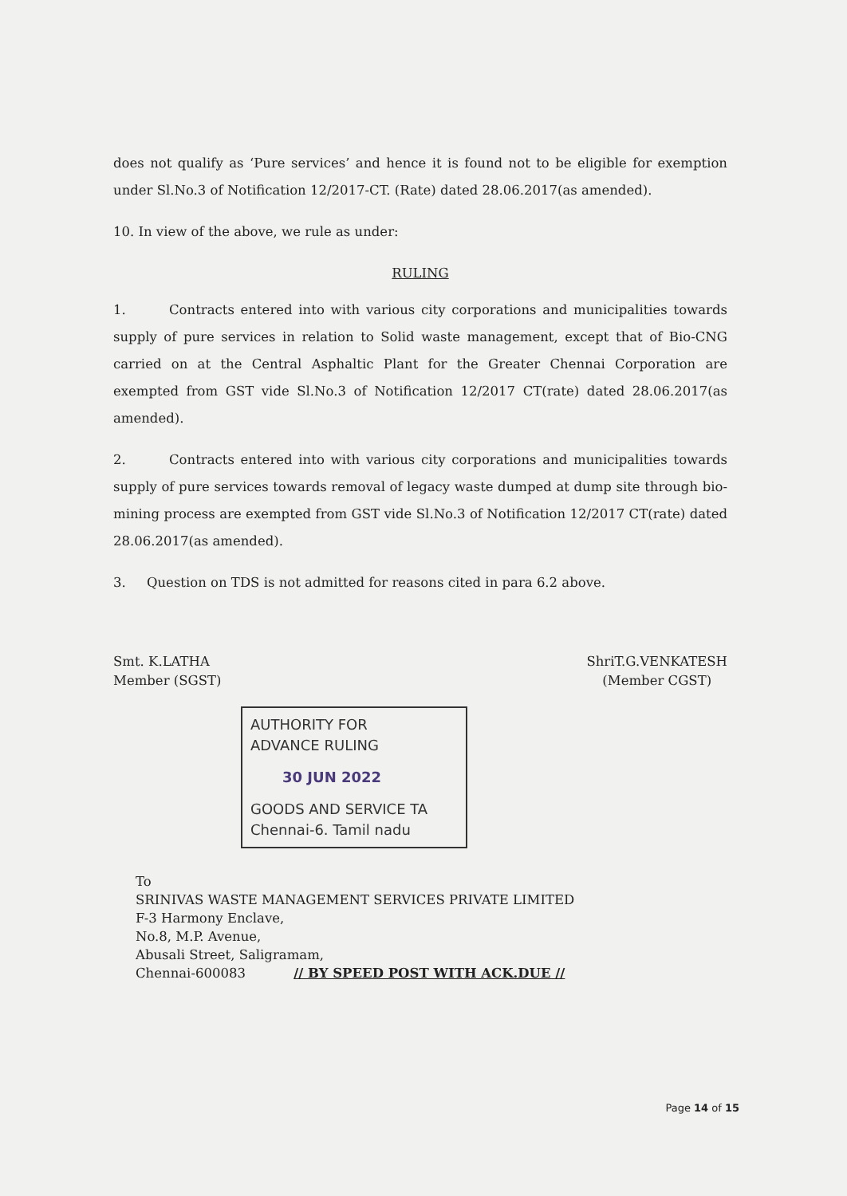does not qualify as ‘Pure services’ and hence it is found not to be eligible for exemption under Sl.No.3 of Notification 12/2017-CT. (Rate) dated 28.06.2017(as amended).
10. In view of the above, we rule as under:
RULING
1. Contracts entered into with various city corporations and municipalities towards supply of pure services in relation to Solid waste management, except that of Bio-CNG carried on at the Central Asphaltic Plant for the Greater Chennai Corporation are exempted from GST vide Sl.No.3 of Notification 12/2017 CT(rate) dated 28.06.2017(as amended).
2. Contracts entered into with various city corporations and municipalities towards supply of pure services towards removal of legacy waste dumped at dump site through bio-mining process are exempted from GST vide Sl.No.3 of Notification 12/2017 CT(rate) dated 28.06.2017(as amended).
3. Question on TDS is not admitted for reasons cited in para 6.2 above.
Smt. K.LATHA
Member (SGST)
ShriT.G.VENKATESH
(Member CGST)
AUTHORITY FOR
ADVANCE RULING
30 JUN 2022
GOODS AND SERVICE TA
Chennai-6. Tamil nadu
To
SRINIVAS WASTE MANAGEMENT SERVICES PRIVATE LIMITED
F-3 Harmony Enclave,
No.8, M.P. Avenue,
Abusali Street, Saligramam,
Chennai-600083 // BY SPEED POST WITH ACK.DUE //
Page 14 of 15